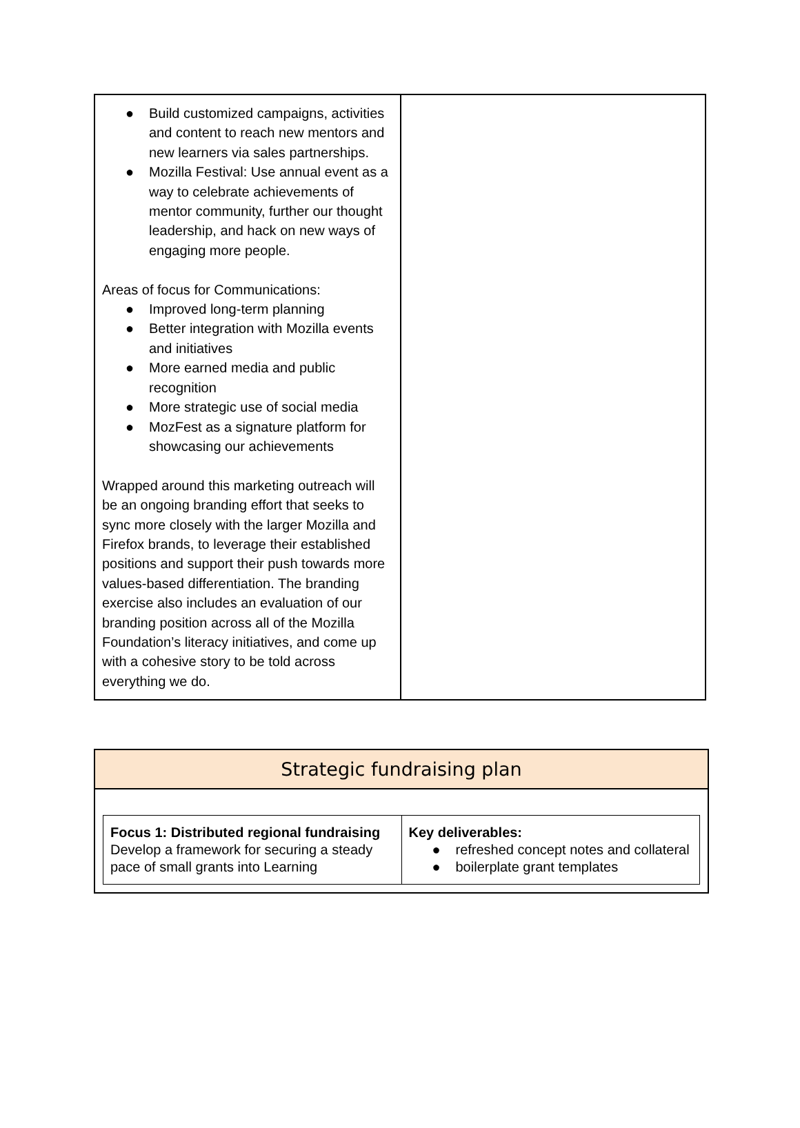| ● Build customized campaigns, activities and content to reach new mentors and new learners via sales partnerships. ● Mozilla Festival: Use annual event as a way to celebrate achievements of mentor community, further our thought leadership, and hack on new ways of engaging more people. Areas of focus for Communications: ● Improved long-term planning ● Better integration with Mozilla events and initiatives ● More earned media and public recognition ● More strategic use of social media ● MozFest as a signature platform for showcasing our achievements Wrapped around this marketing outreach will be an ongoing branding effort that seeks to sync more closely with the larger Mozilla and Firefox brands, to leverage their established positions and support their push towards more values-based differentiation. The branding exercise also includes an evaluation of our branding position across all of the Mozilla Foundation’s literacy initiatives, and come up with a cohesive story to be told across everything we do. | |
| Strategic fundraising plan |
| / Focus 1: Distributed regional fundraising Develop a framework for securing a steady pace of small grants into Learning / Key deliverables: ● refreshed concept notes and collateral ● boilerplate grant templates / |